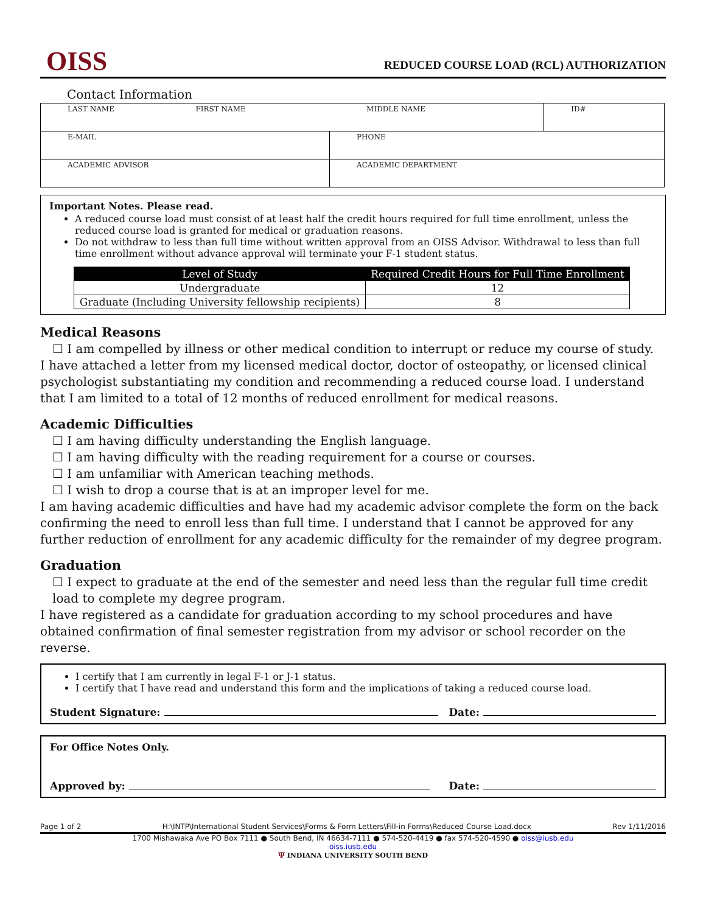OISS
REDUCED COURSE LOAD (RCL) AUTHORIZATION
Contact Information
| LAST NAME FIRST NAME MIDDLE NAME | | ID# |
| E-MAIL | PHONE | |
| ACADEMIC ADVISOR | ACADEMIC DEPARTMENT | |
Important Notes. Please read.
A reduced course load must consist of at least half the credit hours required for full time enrollment, unless the reduced course load is granted for medical or graduation reasons.
Do not withdraw to less than full time without written approval from an OISS Advisor. Withdrawal to less than full time enrollment without advance approval will terminate your F-1 student status.
| Level of Study | Required Credit Hours for Full Time Enrollment |
| --- | --- |
| Undergraduate | 12 |
| Graduate (Including University fellowship recipients) | 8 |
Medical Reasons
☐ I am compelled by illness or other medical condition to interrupt or reduce my course of study.
I have attached a letter from my licensed medical doctor, doctor of osteopathy, or licensed clinical psychologist substantiating my condition and recommending a reduced course load. I understand that I am limited to a total of 12 months of reduced enrollment for medical reasons.
Academic Difficulties
☐ I am having difficulty understanding the English language.
☐ I am having difficulty with the reading requirement for a course or courses.
☐ I am unfamiliar with American teaching methods.
☐ I wish to drop a course that is at an improper level for me.
I am having academic difficulties and have had my academic advisor complete the form on the back confirming the need to enroll less than full time. I understand that I cannot be approved for any further reduction of enrollment for any academic difficulty for the remainder of my degree program.
Graduation
☐ I expect to graduate at the end of the semester and need less than the regular full time credit load to complete my degree program.
I have registered as a candidate for graduation according to my school procedures and have obtained confirmation of final semester registration from my advisor or school recorder on the reverse.
I certify that I am currently in legal F-1 or J-1 status.
I certify that I have read and understand this form and the implications of taking a reduced course load.
Student Signature: Date:
For Office Notes Only.
Approved by: Date:
Page 1 of 2 H:\INTP\International Student Services\Forms & Form Letters\Fill-in Forms\Reduced Course Load.docx Rev 1/11/2016
1700 Mishawaka Ave PO Box 7111 ● South Bend, IN 46634-7111 ● 574-520-4419 ● fax 574-520-4590 ● oiss@iusb.edu
oiss.iusb.edu
Ψ INDIANA UNIVERSITY SOUTH BEND